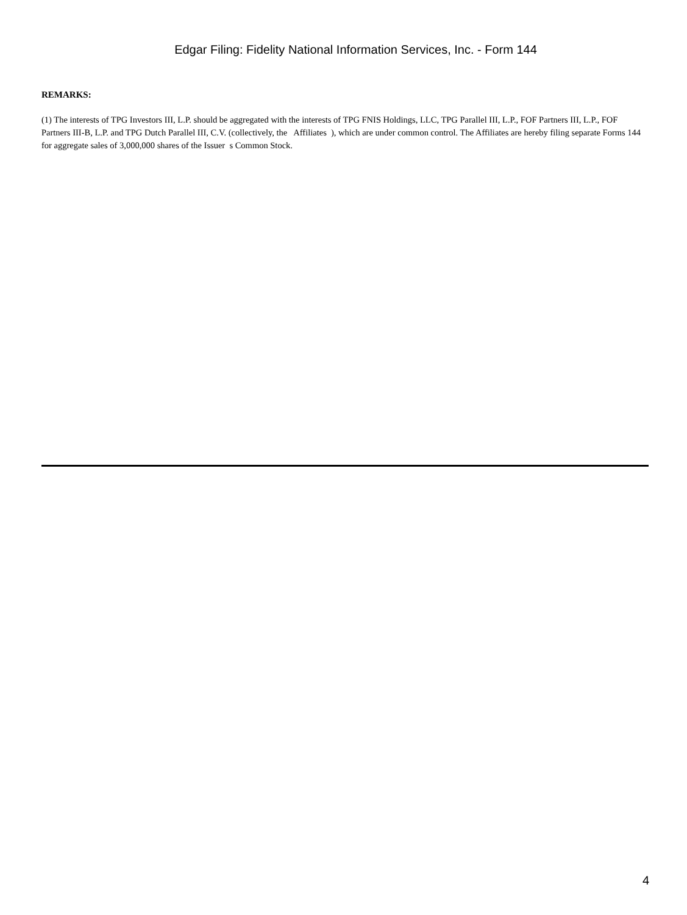Edgar Filing: Fidelity National Information Services, Inc. - Form 144
REMARKS:
(1) The interests of TPG Investors III, L.P. should be aggregated with the interests of TPG FNIS Holdings, LLC, TPG Parallel III, L.P., FOF Partners III, L.P., FOF Partners III-B, L.P. and TPG Dutch Parallel III, C.V. (collectively, the Affiliates ), which are under common control. The Affiliates are hereby filing separate Forms 144 for aggregate sales of 3,000,000 shares of the Issuer s Common Stock.
4